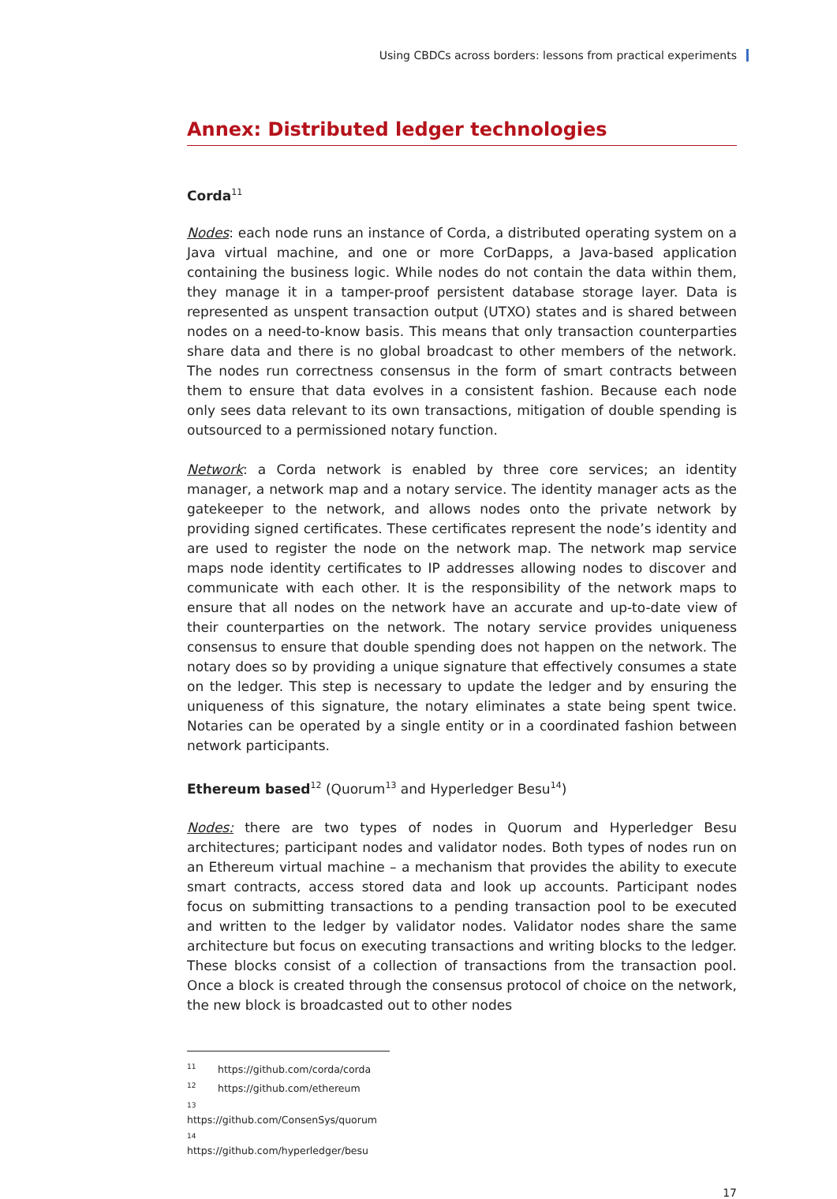Using CBDCs across borders: lessons from practical experiments
Annex: Distributed ledger technologies
Corda<sup>11</sup>
Nodes: each node runs an instance of Corda, a distributed operating system on a Java virtual machine, and one or more CorDapps, a Java-based application containing the business logic. While nodes do not contain the data within them, they manage it in a tamper-proof persistent database storage layer. Data is represented as unspent transaction output (UTXO) states and is shared between nodes on a need-to-know basis. This means that only transaction counterparties share data and there is no global broadcast to other members of the network. The nodes run correctness consensus in the form of smart contracts between them to ensure that data evolves in a consistent fashion. Because each node only sees data relevant to its own transactions, mitigation of double spending is outsourced to a permissioned notary function.
Network: a Corda network is enabled by three core services; an identity manager, a network map and a notary service. The identity manager acts as the gatekeeper to the network, and allows nodes onto the private network by providing signed certificates. These certificates represent the node’s identity and are used to register the node on the network map. The network map service maps node identity certificates to IP addresses allowing nodes to discover and communicate with each other. It is the responsibility of the network maps to ensure that all nodes on the network have an accurate and up-to-date view of their counterparties on the network. The notary service provides uniqueness consensus to ensure that double spending does not happen on the network. The notary does so by providing a unique signature that effectively consumes a state on the ledger. This step is necessary to update the ledger and by ensuring the uniqueness of this signature, the notary eliminates a state being spent twice. Notaries can be operated by a single entity or in a coordinated fashion between network participants.
Ethereum based<sup>12</sup> (Quorum<sup>13</sup> and Hyperledger Besu<sup>14</sup>)
Nodes: there are two types of nodes in Quorum and Hyperledger Besu architectures; participant nodes and validator nodes. Both types of nodes run on an Ethereum virtual machine – a mechanism that provides the ability to execute smart contracts, access stored data and look up accounts. Participant nodes focus on submitting transactions to a pending transaction pool to be executed and written to the ledger by validator nodes. Validator nodes share the same architecture but focus on executing transactions and writing blocks to the ledger. These blocks consist of a collection of transactions from the transaction pool. Once a block is created through the consensus protocol of choice on the network, the new block is broadcasted out to other nodes
<sup>11</sup> https://github.com/corda/corda
<sup>12</sup> https://github.com/ethereum
<sup>13</sup> https://github.com/ConsenSys/quorum
<sup>14</sup> https://github.com/hyperledger/besu
17